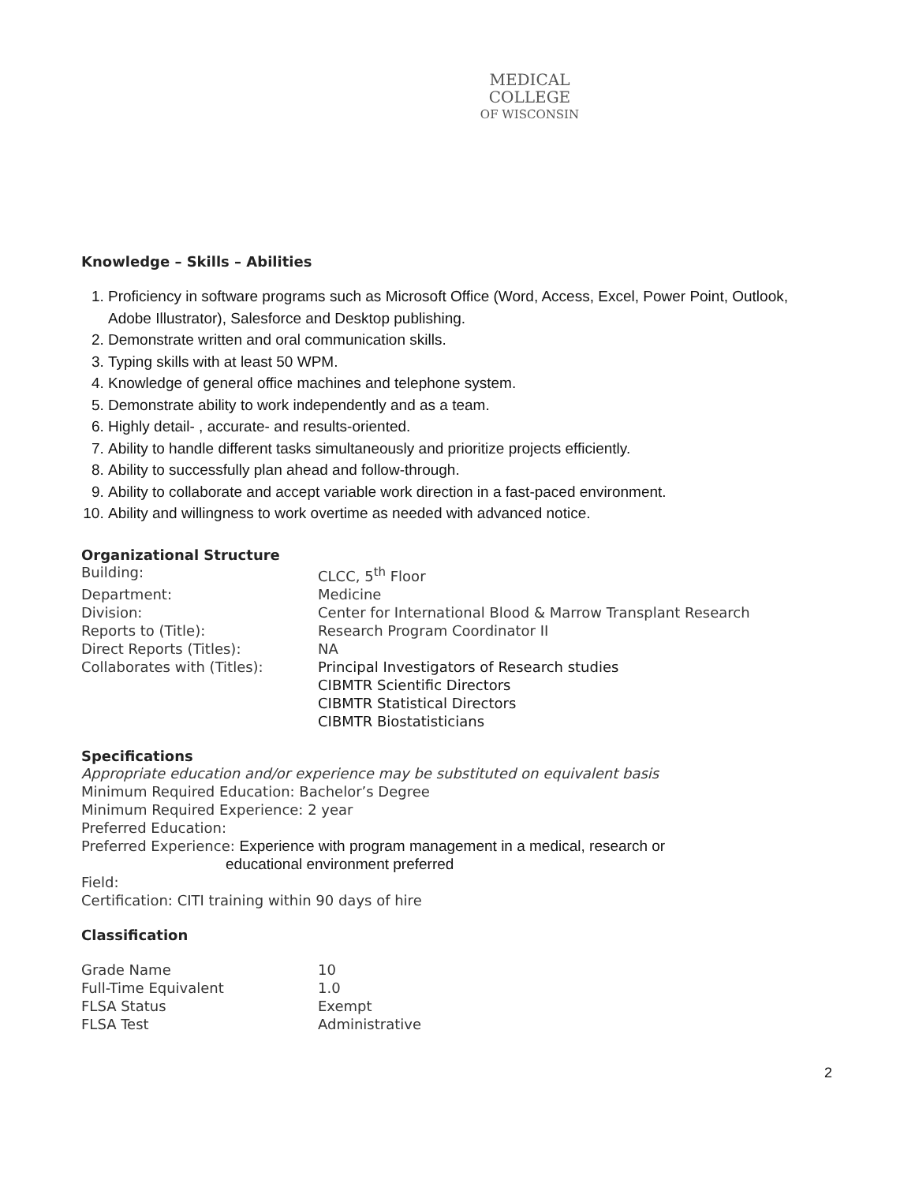MEDICAL
COLLEGE
OF WISCONSIN
Knowledge – Skills – Abilities
1. Proficiency in software programs such as Microsoft Office (Word, Access, Excel, Power Point, Outlook, Adobe Illustrator), Salesforce and Desktop publishing.
2. Demonstrate written and oral communication skills.
3. Typing skills with at least 50 WPM.
4. Knowledge of general office machines and telephone system.
5. Demonstrate ability to work independently and as a team.
6. Highly detail- , accurate- and results-oriented.
7. Ability to handle different tasks simultaneously and prioritize projects efficiently.
8. Ability to successfully plan ahead and follow-through.
9. Ability to collaborate and accept variable work direction in a fast-paced environment.
10. Ability and willingness to work overtime as needed with advanced notice.
Organizational Structure
Building: CLCC, 5<sup>th</sup> Floor
Department: Medicine
Division: Center for International Blood & Marrow Transplant Research
Reports to (Title): Research Program Coordinator II
Direct Reports (Titles): NA
Collaborates with (Titles): Principal Investigators of Research studies
CIBMTR Scientific Directors
CIBMTR Statistical Directors
CIBMTR Biostatisticians
Specifications
Appropriate education and/or experience may be substituted on equivalent basis
Minimum Required Education: Bachelor’s Degree
Minimum Required Experience: 2 year
Preferred Education:
Preferred Experience: Experience with program management in a medical, research or
educational environment preferred
Field:
Certification: CITI training within 90 days of hire
Classification
Grade Name 10
Full-Time Equivalent 1.0
FLSA Status Exempt
FLSA Test Administrative
2